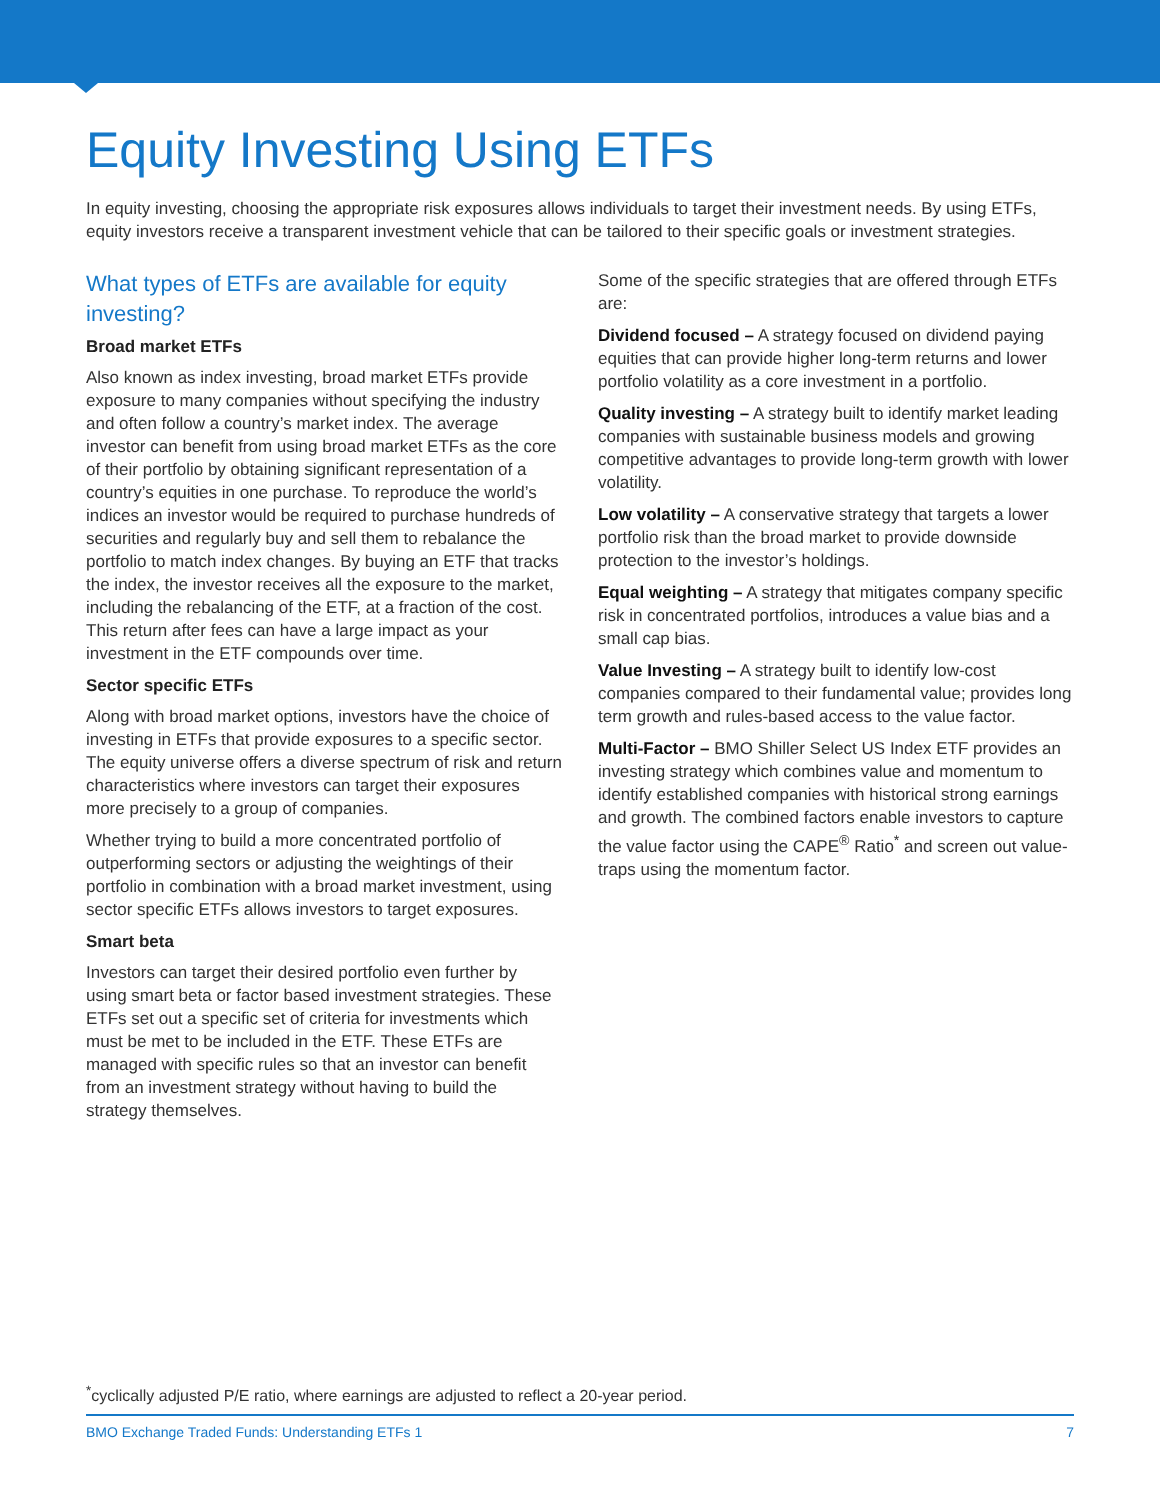Equity Investing Using ETFs
In equity investing, choosing the appropriate risk exposures allows individuals to target their investment needs. By using ETFs, equity investors receive a transparent investment vehicle that can be tailored to their specific goals or investment strategies.
What types of ETFs are available for equity investing?
Broad market ETFs
Also known as index investing, broad market ETFs provide exposure to many companies without specifying the industry and often follow a country’s market index. The average investor can benefit from using broad market ETFs as the core of their portfolio by obtaining significant representation of a country’s equities in one purchase. To reproduce the world’s indices an investor would be required to purchase hundreds of securities and regularly buy and sell them to rebalance the portfolio to match index changes. By buying an ETF that tracks the index, the investor receives all the exposure to the market, including the rebalancing of the ETF, at a fraction of the cost. This return after fees can have a large impact as your investment in the ETF compounds over time.
Sector specific ETFs
Along with broad market options, investors have the choice of investing in ETFs that provide exposures to a specific sector. The equity universe offers a diverse spectrum of risk and return characteristics where investors can target their exposures more precisely to a group of companies.
Whether trying to build a more concentrated portfolio of outperforming sectors or adjusting the weightings of their portfolio in combination with a broad market investment, using sector specific ETFs allows investors to target exposures.
Smart beta
Investors can target their desired portfolio even further by using smart beta or factor based investment strategies. These ETFs set out a specific set of criteria for investments which must be met to be included in the ETF. These ETFs are managed with specific rules so that an investor can benefit from an investment strategy without having to build the strategy themselves.
Some of the specific strategies that are offered through ETFs are:
Dividend focused – A strategy focused on dividend paying equities that can provide higher long-term returns and lower portfolio volatility as a core investment in a portfolio.
Quality investing – A strategy built to identify market leading companies with sustainable business models and growing competitive advantages to provide long-term growth with lower volatility.
Low volatility – A conservative strategy that targets a lower portfolio risk than the broad market to provide downside protection to the investor’s holdings.
Equal weighting – A strategy that mitigates company specific risk in concentrated portfolios, introduces a value bias and a small cap bias.
Value Investing – A strategy built to identify low-cost companies compared to their fundamental value; provides long term growth and rules-based access to the value factor.
Multi-Factor – BMO Shiller Select US Index ETF provides an investing strategy which combines value and momentum to identify established companies with historical strong earnings and growth. The combined factors enable investors to capture the value factor using the CAPE<sup>®</sup> Ratio<sup>*</sup> and screen out value-traps using the momentum factor.
<sup>*</sup> cyclically adjusted P/E ratio, where earnings are adjusted to reflect a 20-year period.
BMO Exchange Traded Funds: Understanding ETFs 1 7